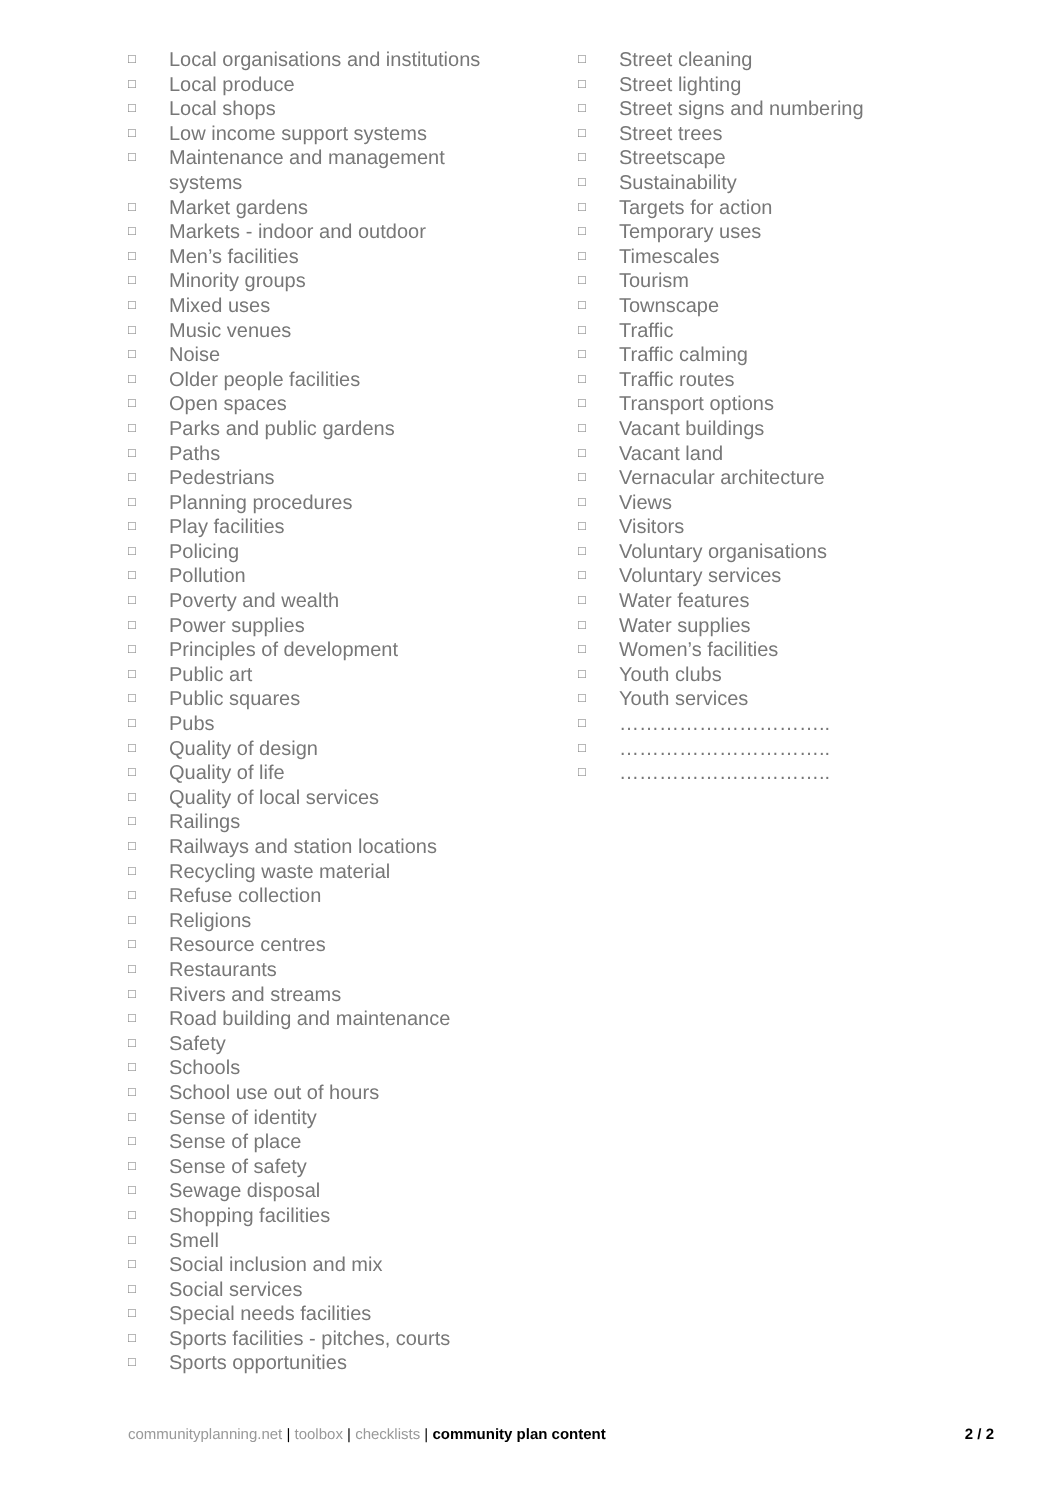□ Local organisations and institutions
□ Local produce
□ Local shops
□ Low income support systems
□ Maintenance and management
systems
□ Market gardens
□ Markets - indoor and outdoor
□ Men’s facilities
□ Minority groups
□ Mixed uses
□ Music venues
□ Noise
□ Older people facilities
□ Open spaces
□ Parks and public gardens
□ Paths
□ Pedestrians
□ Planning procedures
□ Play facilities
□ Policing
□ Pollution
□ Poverty and wealth
□ Power supplies
□ Principles of development
□ Public art
□ Public squares
□ Pubs
□ Quality of design
□ Quality of life
□ Quality of local services
□ Railings
□ Railways and station locations
□ Recycling waste material
□ Refuse collection
□ Religions
□ Resource centres
□ Restaurants
□ Rivers and streams
□ Road building and maintenance
□ Safety
□ Schools
□ School use out of hours
□ Sense of identity
□ Sense of place
□ Sense of safety
□ Sewage disposal
□ Shopping facilities
□ Smell
□ Social inclusion and mix
□ Social services
□ Special needs facilities
□ Sports facilities - pitches, courts
□ Sports opportunities
□ Street cleaning
□ Street lighting
□ Street signs and numbering
□ Street trees
□ Streetscape
□ Sustainability
□ Targets for action
□ Temporary uses
□ Timescales
□ Tourism
□ Townscape
□ Traffic
□ Traffic calming
□ Traffic routes
□ Transport options
□ Vacant buildings
□ Vacant land
□ Vernacular architecture
□ Views
□ Visitors
□ Voluntary organisations
□ Voluntary services
□ Water features
□ Water supplies
□ Women’s facilities
□ Youth clubs
□ Youth services
□ …………………………..
□ …………………………..
□ …………………………..
communityplanning.net | toolbox | checklists | community plan content 2 / 2